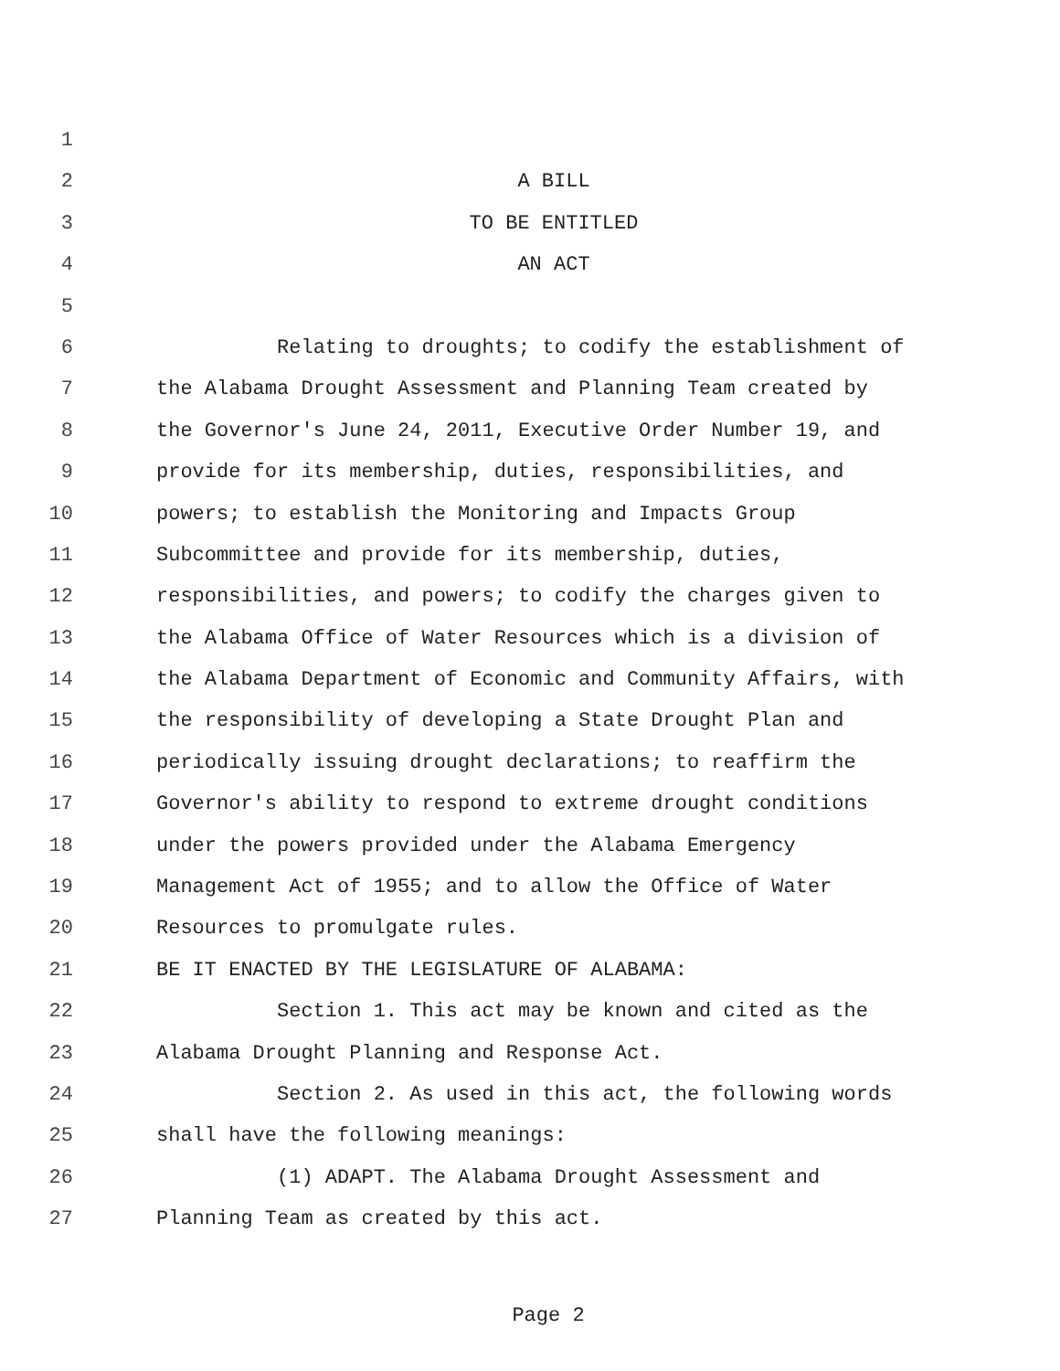1
2 A BILL
3 TO BE ENTITLED
4 AN ACT
5
6 Relating to droughts; to codify the establishment of
7 the Alabama Drought Assessment and Planning Team created by
8 the Governor's June 24, 2011, Executive Order Number 19, and
9 provide for its membership, duties, responsibilities, and
10 powers; to establish the Monitoring and Impacts Group
11 Subcommittee and provide for its membership, duties,
12 responsibilities, and powers; to codify the charges given to
13 the Alabama Office of Water Resources which is a division of
14 the Alabama Department of Economic and Community Affairs, with
15 the responsibility of developing a State Drought Plan and
16 periodically issuing drought declarations; to reaffirm the
17 Governor's ability to respond to extreme drought conditions
18 under the powers provided under the Alabama Emergency
19 Management Act of 1955; and to allow the Office of Water
20 Resources to promulgate rules.
21 BE IT ENACTED BY THE LEGISLATURE OF ALABAMA:
22 Section 1. This act may be known and cited as the
23 Alabama Drought Planning and Response Act.
24 Section 2. As used in this act, the following words
25 shall have the following meanings:
26 (1) ADAPT. The Alabama Drought Assessment and
27 Planning Team as created by this act.
Page 2